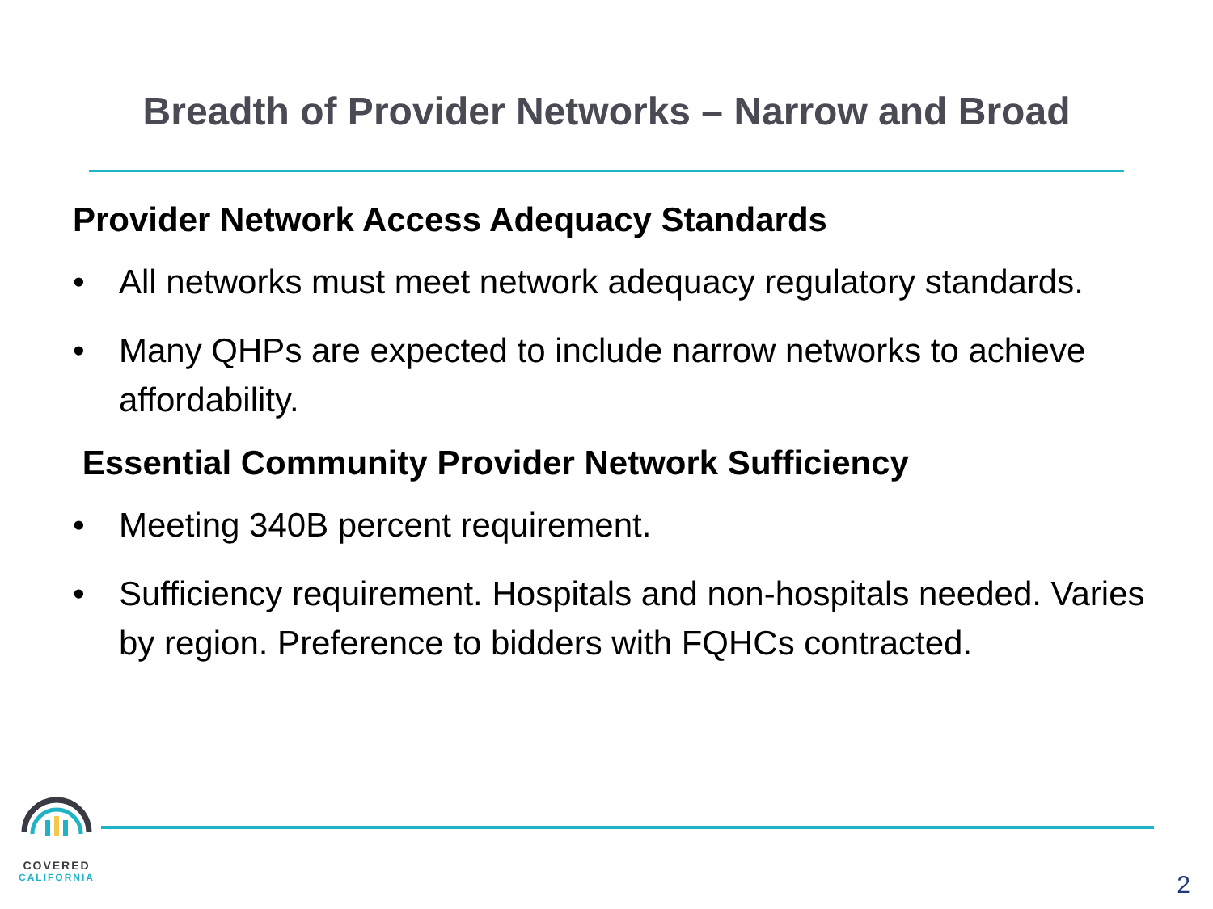Breadth of Provider Networks – Narrow and Broad
Provider Network Access Adequacy Standards
• All networks must meet network adequacy regulatory standards.
• Many QHPs are expected to include narrow networks to achieve affordability.
Essential Community Provider Network Sufficiency
• Meeting 340B percent requirement.
• Sufficiency requirement. Hospitals and non-hospitals needed. Varies by region. Preference to bidders with FQHCs contracted.
COVERED
CALIFORNIA
2